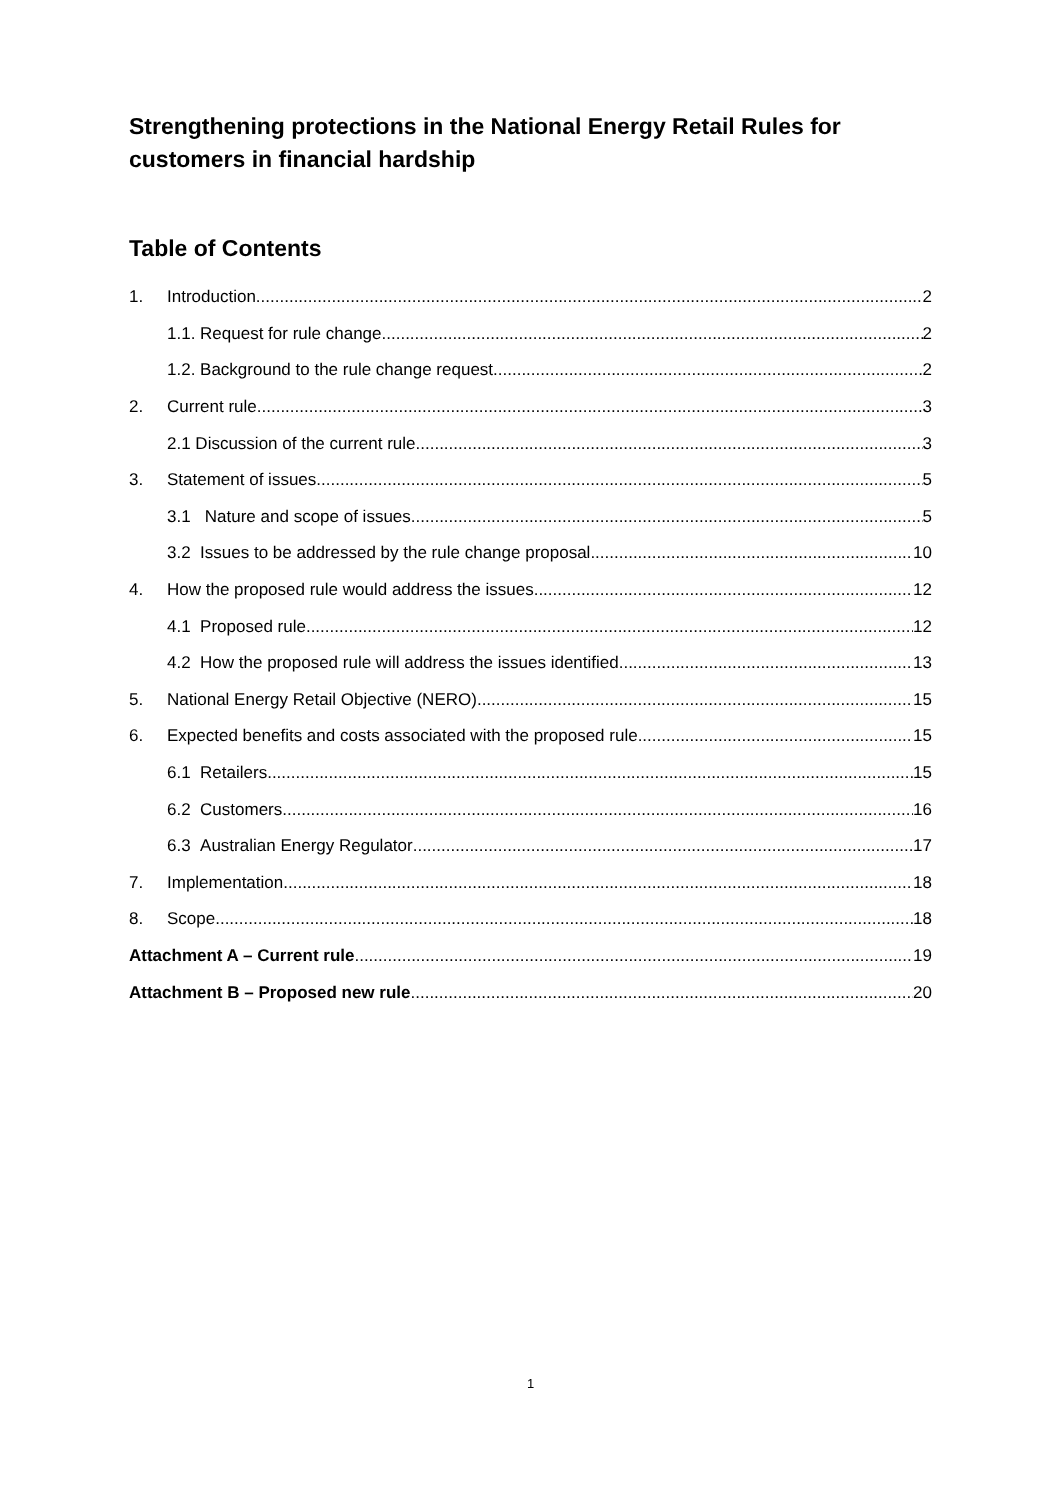Strengthening protections in the National Energy Retail Rules for customers in financial hardship
Table of Contents
1. Introduction 2
1.1. Request for rule change 2
1.2. Background to the rule change request 2
2. Current rule 3
2.1 Discussion of the current rule 3
3. Statement of issues 5
3.1 Nature and scope of issues 5
3.2 Issues to be addressed by the rule change proposal 10
4. How the proposed rule would address the issues 12
4.1 Proposed rule 12
4.2 How the proposed rule will address the issues identified 13
5. National Energy Retail Objective (NERO) 15
6. Expected benefits and costs associated with the proposed rule 15
6.1 Retailers 15
6.2 Customers 16
6.3 Australian Energy Regulator 17
7. Implementation 18
8. Scope 18
Attachment A – Current rule 19
Attachment B – Proposed new rule 20
1